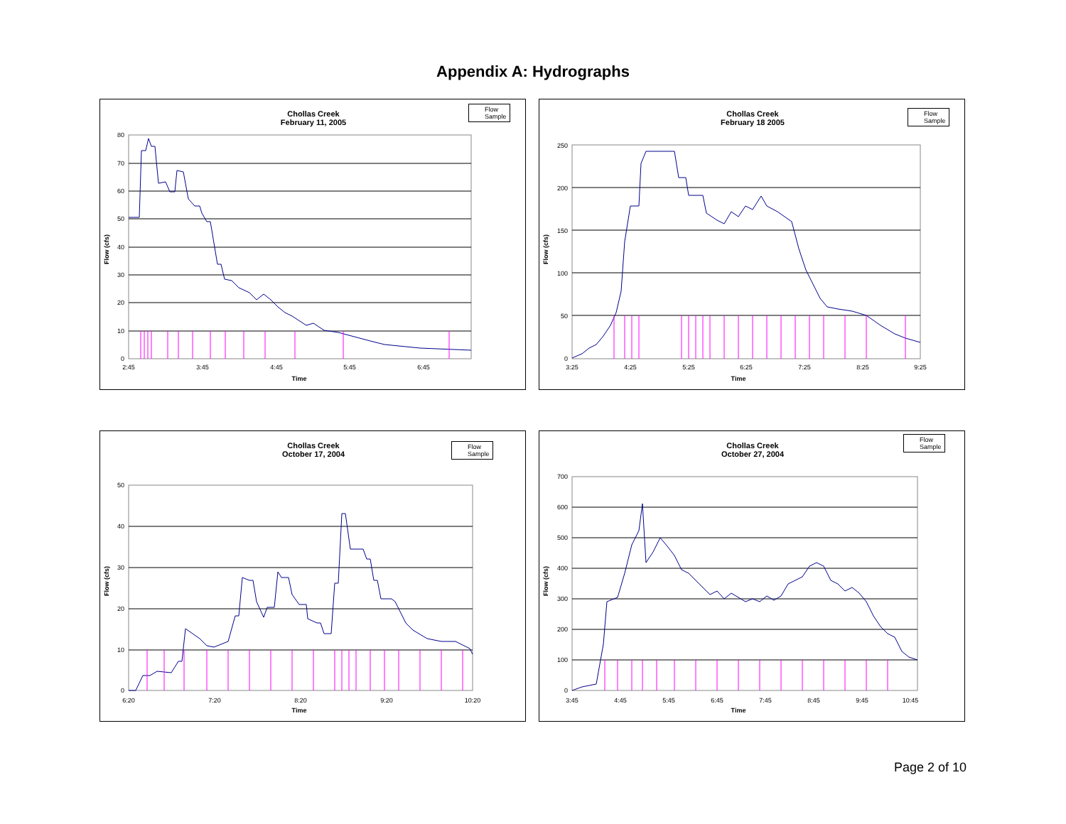Appendix A: Hydrographs
0
10
20
30
40
50
60
70
80
2:45
3:45
4:45
5:45
6:45
Chollas Creek
February 11, 2005
Flow
Sample
Flow (cfs)
Time
0
50
100
150
200
250
3:25
4:25
5:25
6:25
7:25
8:25
9:25
Chollas Creek
February 18 2005
Flow
Sample
Flow (cfs)
Time
0
10
20
30
40
50
6:20
7:20
8:20
9:20
10:20
Chollas Creek
October 17, 2004
Flow
Sample
Flow (cfs)
Time
0
100
200
300
400
500
600
700
3:45
4:45
5:45
6:45
7:45
8:45
9:45
10:45
Chollas Creek
October 27, 2004
Flow
Sample
Flow (cfs)
Time
Page 2 of 10